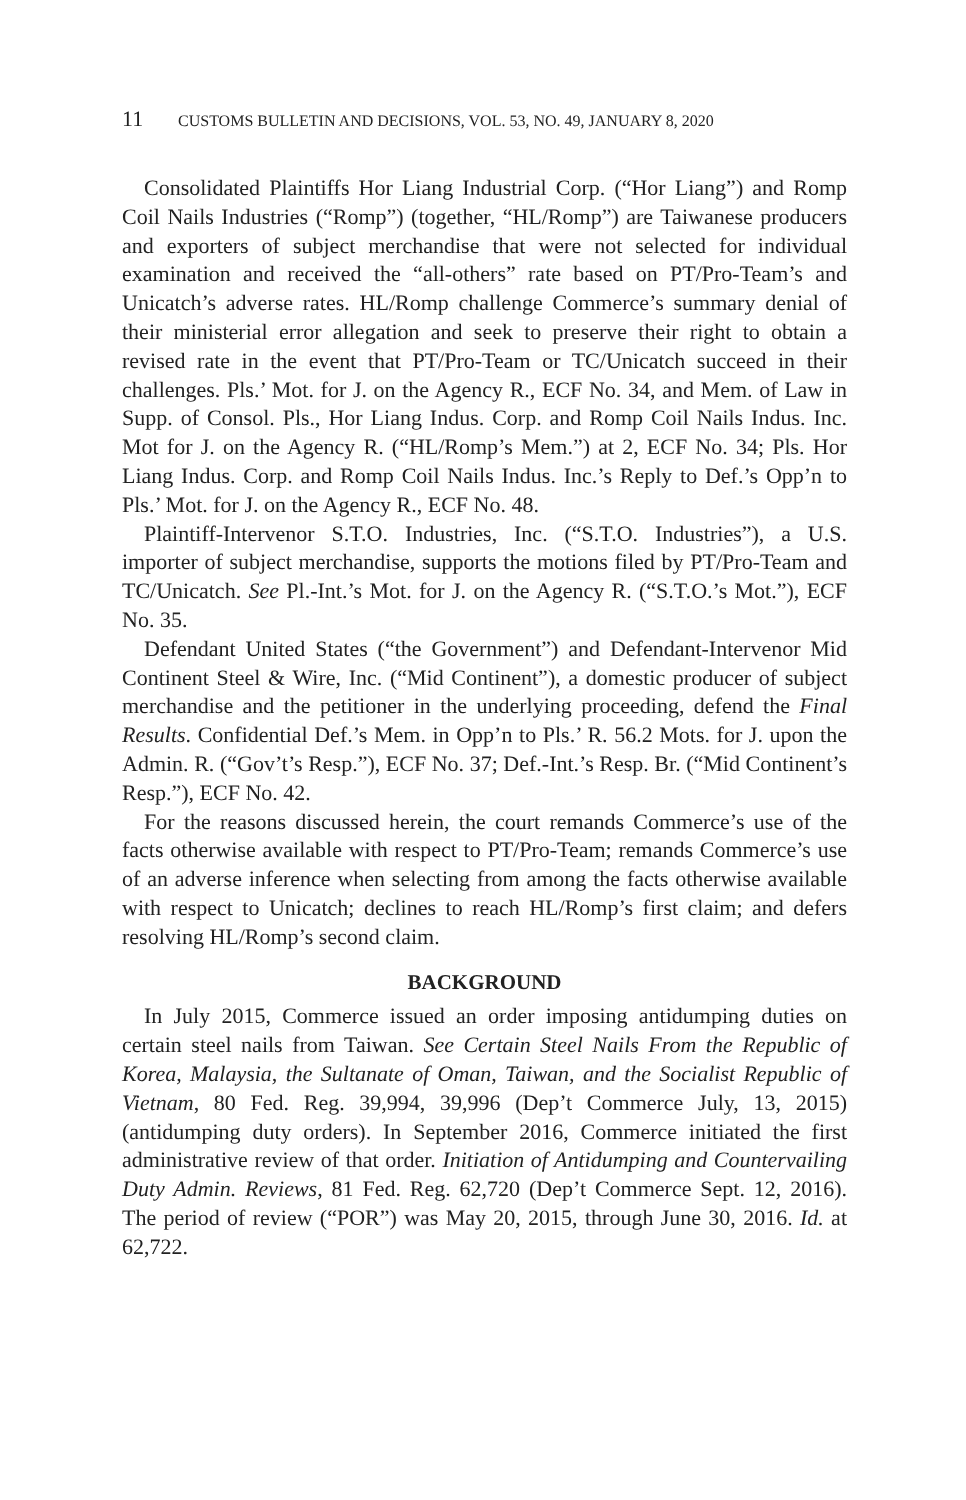11 CUSTOMS BULLETIN AND DECISIONS, VOL. 53, NO. 49, JANUARY 8, 2020
Consolidated Plaintiffs Hor Liang Industrial Corp. (“Hor Liang”) and Romp Coil Nails Industries (“Romp”) (together, “HL/Romp”) are Taiwanese producers and exporters of subject merchandise that were not selected for individual examination and received the “all-others” rate based on PT/Pro-Team’s and Unicatch’s adverse rates. HL/Romp challenge Commerce’s summary denial of their ministerial error allegation and seek to preserve their right to obtain a revised rate in the event that PT/Pro-Team or TC/Unicatch succeed in their challenges. Pls.’ Mot. for J. on the Agency R., ECF No. 34, and Mem. of Law in Supp. of Consol. Pls., Hor Liang Indus. Corp. and Romp Coil Nails Indus. Inc. Mot for J. on the Agency R. (“HL/Romp’s Mem.”) at 2, ECF No. 34; Pls. Hor Liang Indus. Corp. and Romp Coil Nails Indus. Inc.’s Reply to Def.’s Opp’n to Pls.’ Mot. for J. on the Agency R., ECF No. 48.
Plaintiff-Intervenor S.T.O. Industries, Inc. (“S.T.O. Industries”), a U.S. importer of subject merchandise, supports the motions filed by PT/Pro-Team and TC/Unicatch. See Pl.-Int.’s Mot. for J. on the Agency R. (“S.T.O.’s Mot.”), ECF No. 35.
Defendant United States (“the Government”) and Defendant-Intervenor Mid Continent Steel & Wire, Inc. (“Mid Continent”), a domestic producer of subject merchandise and the petitioner in the underlying proceeding, defend the Final Results. Confidential Def.’s Mem. in Opp’n to Pls.’ R. 56.2 Mots. for J. upon the Admin. R. (“Gov’t’s Resp.”), ECF No. 37; Def.-Int.’s Resp. Br. (“Mid Continent’s Resp.”), ECF No. 42.
For the reasons discussed herein, the court remands Commerce’s use of the facts otherwise available with respect to PT/Pro-Team; remands Commerce’s use of an adverse inference when selecting from among the facts otherwise available with respect to Unicatch; declines to reach HL/Romp’s first claim; and defers resolving HL/Romp’s second claim.
BACKGROUND
In July 2015, Commerce issued an order imposing antidumping duties on certain steel nails from Taiwan. See Certain Steel Nails From the Republic of Korea, Malaysia, the Sultanate of Oman, Taiwan, and the Socialist Republic of Vietnam, 80 Fed. Reg. 39,994, 39,996 (Dep’t Commerce July, 13, 2015) (antidumping duty orders). In September 2016, Commerce initiated the first administrative review of that order. Initiation of Antidumping and Countervailing Duty Admin. Reviews, 81 Fed. Reg. 62,720 (Dep’t Commerce Sept. 12, 2016). The period of review (“POR”) was May 20, 2015, through June 30, 2016. Id. at 62,722.